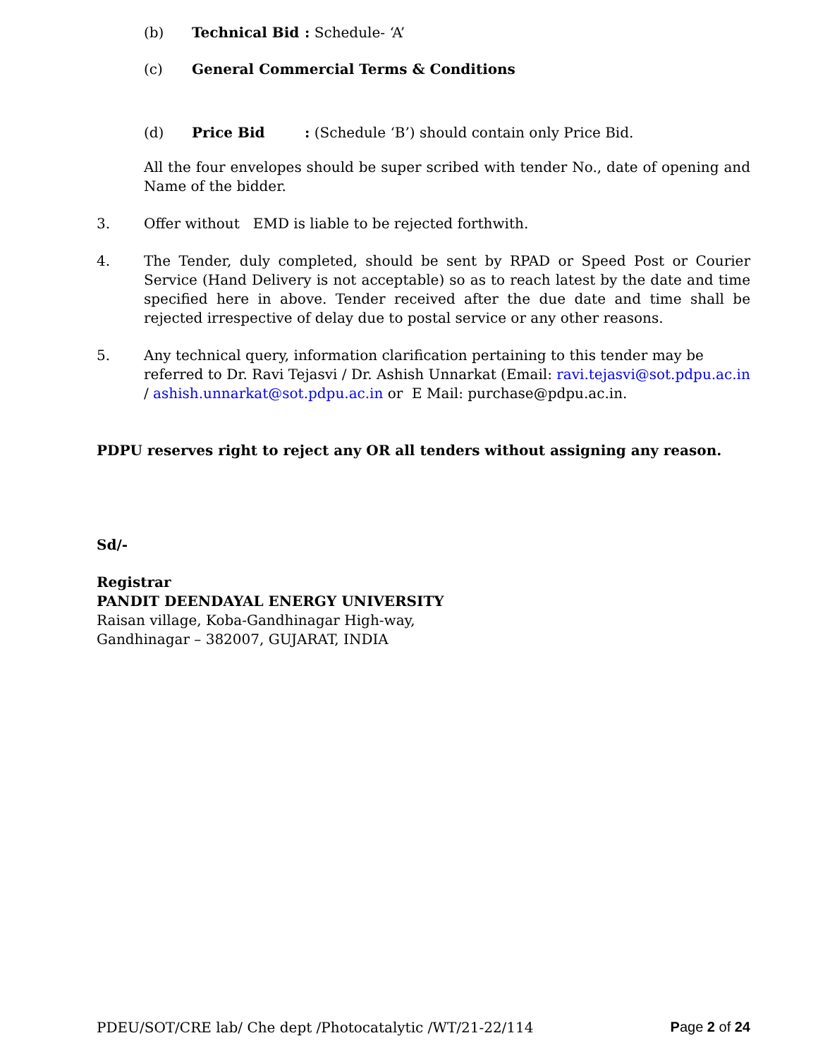(b) Technical Bid: Schedule- ‘A’
(c) General Commercial Terms & Conditions
(d) Price Bid: (Schedule ‘B’) should contain only Price Bid.
All the four envelopes should be super scribed with tender No., date of opening and Name of the bidder.
3. Offer without EMD is liable to be rejected forthwith.
4. The Tender, duly completed, should be sent by RPAD or Speed Post or Courier Service (Hand Delivery is not acceptable) so as to reach latest by the date and time specified here in above. Tender received after the due date and time shall be rejected irrespective of delay due to postal service or any other reasons.
5. Any technical query, information clarification pertaining to this tender may be referred to Dr. Ravi Tejasvi / Dr. Ashish Unnarkat (Email: ravi.tejasvi@sot.pdpu.ac.in / ashish.unnarkat@sot.pdpu.ac.in or E Mail: purchase@pdpu.ac.in.
PDPU reserves right to reject any OR all tenders without assigning any reason.
Sd/-
Registrar
PANDIT DEENDAYAL ENERGY UNIVERSITY
Raisan village, Koba-Gandhinagar High-way,
Gandhinagar – 382007, GUJARAT, INDIA
PDEU/SOT/CRE lab/ Che dept /Photocatalytic /WT/21-22/114 Page 2 of 24